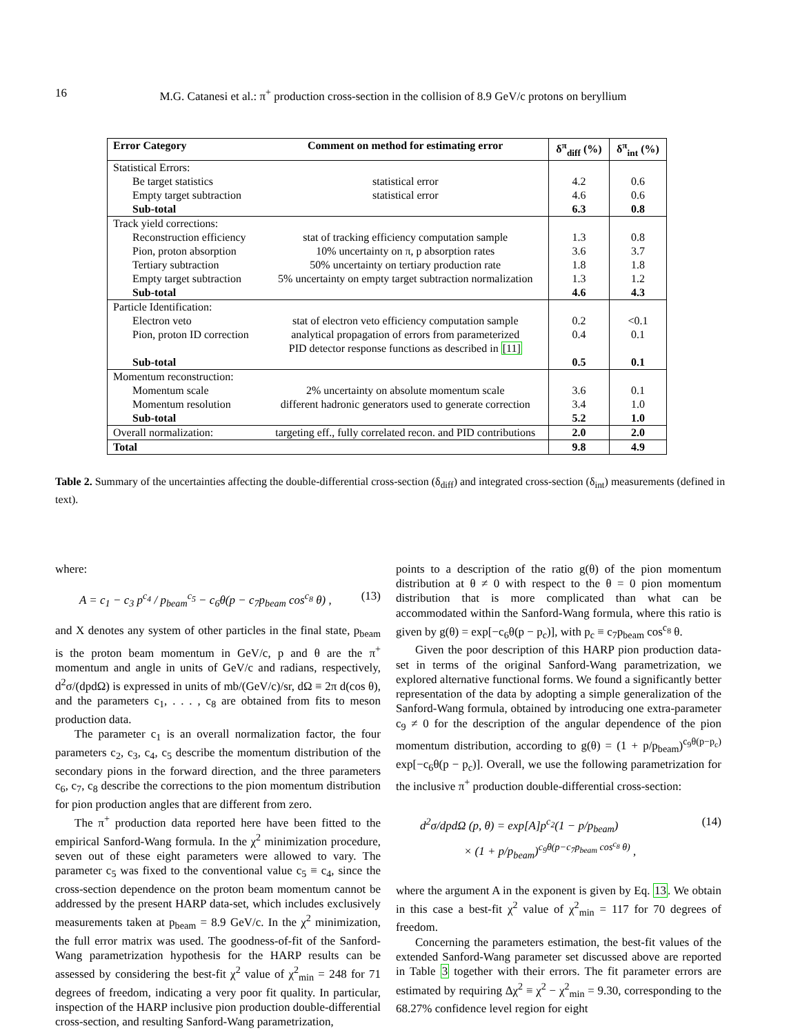16
M.G. Catanesi et al.: π<sup>+</sup> production cross-section in the collision of 8.9 GeV/c protons on beryllium
| Error Category | Comment on method for estimating error | δ<sup>π</sup><sub>diff</sub> (%) | δ<sup>π</sup><sub>int</sub> (%) |
| --- | --- | --- | --- |
| Statistical Errors: | | | |
| Be target statistics | statistical error | 4.2 | 0.6 |
| Empty target subtraction | statistical error | 4.6 | 0.6 |
| Sub-total | | 6.3 | 0.8 |
| Track yield corrections: | | | |
| Reconstruction efficiency | stat of tracking efficiency computation sample | 1.3 | 0.8 |
| Pion, proton absorption | 10% uncertainty on π, p absorption rates | 3.6 | 3.7 |
| Tertiary subtraction | 50% uncertainty on tertiary production rate | 1.8 | 1.8 |
| Empty target subtraction | 5% uncertainty on empty target subtraction normalization | 1.3 | 1.2 |
| Sub-total | | 4.6 | 4.3 |
| Particle Identification: | | | |
| Electron veto | stat of electron veto efficiency computation sample | 0.2 | <0.1 |
| Pion, proton ID correction | analytical propagation of errors from parameterized PID detector response functions as described in [11] | 0.4 | 0.1 |
| Sub-total | | 0.5 | 0.1 |
| Momentum reconstruction: | | | |
| Momentum scale | 2% uncertainty on absolute momentum scale | 3.6 | 0.1 |
| Momentum resolution | different hadronic generators used to generate correction | 3.4 | 1.0 |
| Sub-total | | 5.2 | 1.0 |
| Overall normalization: | targeting eff., fully correlated recon. and PID contributions | 2.0 | 2.0 |
| Total | | 9.8 | 4.9 |
Table 2. Summary of the uncertainties affecting the double-differential cross-section (δ<sub>diff</sub>) and integrated cross-section (δ<sub>int</sub>) measurements (defined in text).
where:
A = c<sub>1</sub> − c<sub>3</sub> p<sup>c<sub>4</sub></sup> / p<sub>beam</sub><sup>c<sub>5</sub></sup> − c<sub>6</sub>θ(p − c<sub>7</sub>p<sub>beam</sub> cos<sup>c<sub>8</sub></sup> θ) , (13)
and X denotes any system of other particles in the final state, p<sub>beam</sub> is the proton beam momentum in GeV/c, p and θ are the π<sup>+</sup> momentum and angle in units of GeV/c and radians, respectively, d<sup>2</sup>σ/(dpdΩ) is expressed in units of mb/(GeV/c)/sr, dΩ ≡ 2π d(cos θ), and the parameters c<sub>1</sub>, . . . , c<sub>8</sub> are obtained from fits to meson production data.
The parameter c<sub>1</sub> is an overall normalization factor, the four parameters c<sub>2</sub>, c<sub>3</sub>, c<sub>4</sub>, c<sub>5</sub> describe the momentum distribution of the secondary pions in the forward direction, and the three parameters c<sub>6</sub>, c<sub>7</sub>, c<sub>8</sub> describe the corrections to the pion momentum distribution for pion production angles that are different from zero.
The π<sup>+</sup> production data reported here have been fitted to the empirical Sanford-Wang formula. In the χ<sup>2</sup> minimization procedure, seven out of these eight parameters were allowed to vary. The parameter c<sub>5</sub> was fixed to the conventional value c<sub>5</sub> ≡ c<sub>4</sub>, since the cross-section dependence on the proton beam momentum cannot be addressed by the present HARP data-set, which includes exclusively measurements taken at p<sub>beam</sub> = 8.9 GeV/c. In the χ<sup>2</sup> minimization, the full error matrix was used. The goodness-of-fit of the Sanford-Wang parametrization hypothesis for the HARP results can be assessed by considering the best-fit χ<sup>2</sup> value of χ<sup>2</sup><sub>min</sub> = 248 for 71 degrees of freedom, indicating a very poor fit quality. In particular, inspection of the HARP inclusive pion production double-differential cross-section, and resulting Sanford-Wang parametrization,
points to a description of the ratio g(θ) of the pion momentum distribution at θ ≠ 0 with respect to the θ = 0 pion momentum distribution that is more complicated than what can be accommodated within the Sanford-Wang formula, where this ratio is given by g(θ) = exp[−c<sub>6</sub>θ(p − p<sub>c</sub>)], with p<sub>c</sub> ≡ c<sub>7</sub>p<sub>beam</sub> cos<sup>c<sub>8</sub></sup> θ.
Given the poor description of this HARP pion production data-set in terms of the original Sanford-Wang parametrization, we explored alternative functional forms. We found a significantly better representation of the data by adopting a simple generalization of the Sanford-Wang formula, obtained by introducing one extra-parameter c<sub>9</sub> ≠ 0 for the description of the angular dependence of the pion momentum distribution, according to g(θ) = (1 + p/p<sub>beam</sub>)<sup>c<sub>9</sub>θ(p−p<sub>c</sub>)</sup> exp[−c<sub>6</sub>θ(p − p<sub>c</sub>)]. Overall, we use the following parametrization for the inclusive π<sup>+</sup> production double-differential cross-section:
d<sup>2</sup>σ/dpdΩ (p, θ) = exp[A]p<sup>c<sub>2</sub></sup>(1 − p/p<sub>beam</sub>)
× (1 + p/p<sub>beam</sub>)<sup>c<sub>9</sub>θ(p−c<sub>7</sub>p<sub>beam</sub> cos<sup>c<sub>8</sub></sup> θ)</sup> , (14)
where the argument A in the exponent is given by Eq. 13. We obtain in this case a best-fit χ<sup>2</sup> value of χ<sup>2</sup><sub>min</sub> = 117 for 70 degrees of freedom.
Concerning the parameters estimation, the best-fit values of the extended Sanford-Wang parameter set discussed above are reported in Table 3 together with their errors. The fit parameter errors are estimated by requiring Δχ<sup>2</sup> ≡ χ<sup>2</sup> − χ<sup>2</sup><sub>min</sub> = 9.30, corresponding to the 68.27% confidence level region for eight